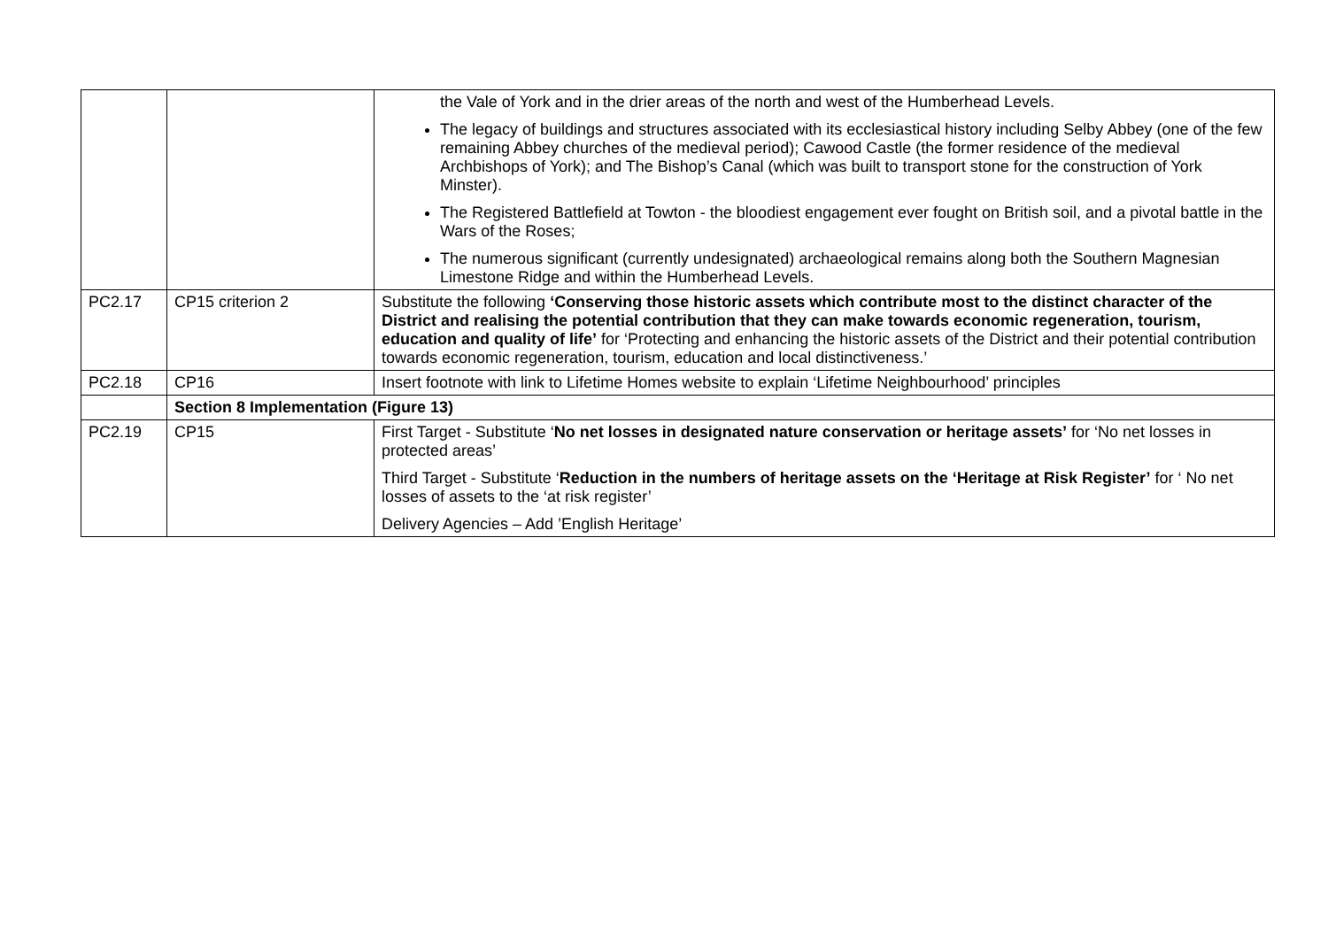| | | the Vale of York and in the drier areas of the north and west of the Humberhead Levels. The legacy of buildings and structures associated with its ecclesiastical history including Selby Abbey (one of the few remaining Abbey churches of the medieval period); Cawood Castle (the former residence of the medieval Archbishops of York); and The Bishop’s Canal (which was built to transport stone for the construction of York Minster). The Registered Battlefield at Towton - the bloodiest engagement ever fought on British soil, and a pivotal battle in the Wars of the Roses; The numerous significant (currently undesignated) archaeological remains along both the Southern Magnesian Limestone Ridge and within the Humberhead Levels. |
| PC2.17 | CP15 criterion 2 | Substitute the following ‘Conserving those historic assets which contribute most to the distinct character of the District and realising the potential contribution that they can make towards economic regeneration, tourism, education and quality of life’ for ‘Protecting and enhancing the historic assets of the District and their potential contribution towards economic regeneration, tourism, education and local distinctiveness.’ |
| PC2.18 | CP16 | Insert footnote with link to Lifetime Homes website to explain ‘Lifetime Neighbourhood’ principles |
| | Section 8 Implementation (Figure 13) | |
| PC2.19 | CP15 | First Target - Substitute ‘ No net losses in designated nature conservation or heritage assets’ for ‘No net losses in protected areas’ Third Target - Substitute ‘ Reduction in the numbers of heritage assets on the ‘Heritage at Risk Register’ for ‘ No net losses of assets to the ‘at risk register’ Delivery Agencies – Add ’English Heritage’ |